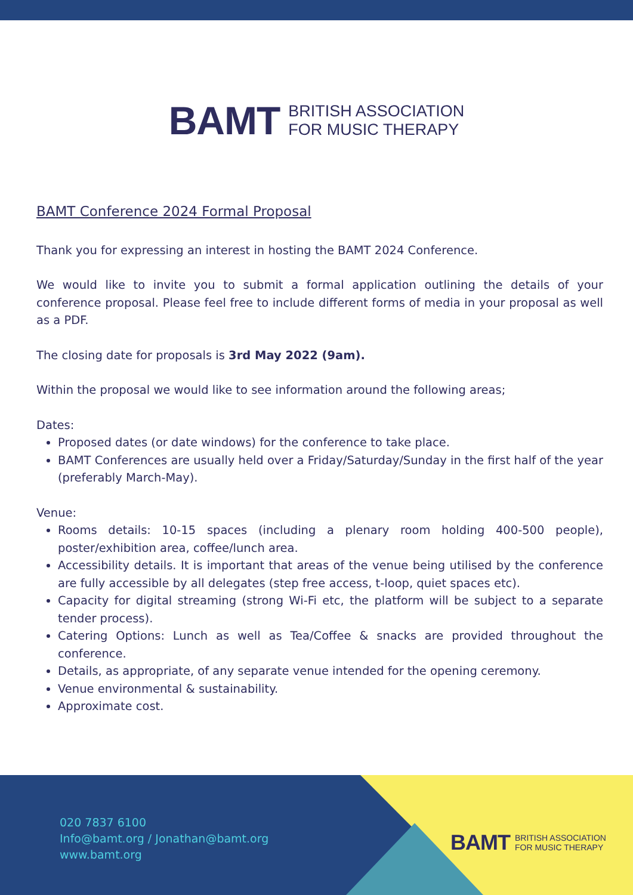BAMT BRITISH ASSOCIATION
FOR MUSIC THERAPY
BAMT Conference 2024 Formal Proposal
Thank you for expressing an interest in hosting the BAMT 2024 Conference.
We would like to invite you to submit a formal application outlining the details of your conference proposal. Please feel free to include different forms of media in your proposal as well as a PDF.
The closing date for proposals is 3rd May 2022 (9am).
Within the proposal we would like to see information around the following areas;
Dates:
Proposed dates (or date windows) for the conference to take place.
BAMT Conferences are usually held over a Friday/Saturday/Sunday in the first half of the year (preferably March-May).
Venue:
Rooms details: 10-15 spaces (including a plenary room holding 400-500 people), poster/exhibition area, coffee/lunch area.
Accessibility details. It is important that areas of the venue being utilised by the conference are fully accessible by all delegates (step free access, t-loop, quiet spaces etc).
Capacity for digital streaming (strong Wi-Fi etc, the platform will be subject to a separate tender process).
Catering Options: Lunch as well as Tea/Coffee & snacks are provided throughout the conference.
Details, as appropriate, of any separate venue intended for the opening ceremony.
Venue environmental & sustainability.
Approximate cost.
020 7837 6100
Info@bamt.org / Jonathan@bamt.org
www.bamt.org
BAMT BRITISH ASSOCIATION
FOR MUSIC THERAPY